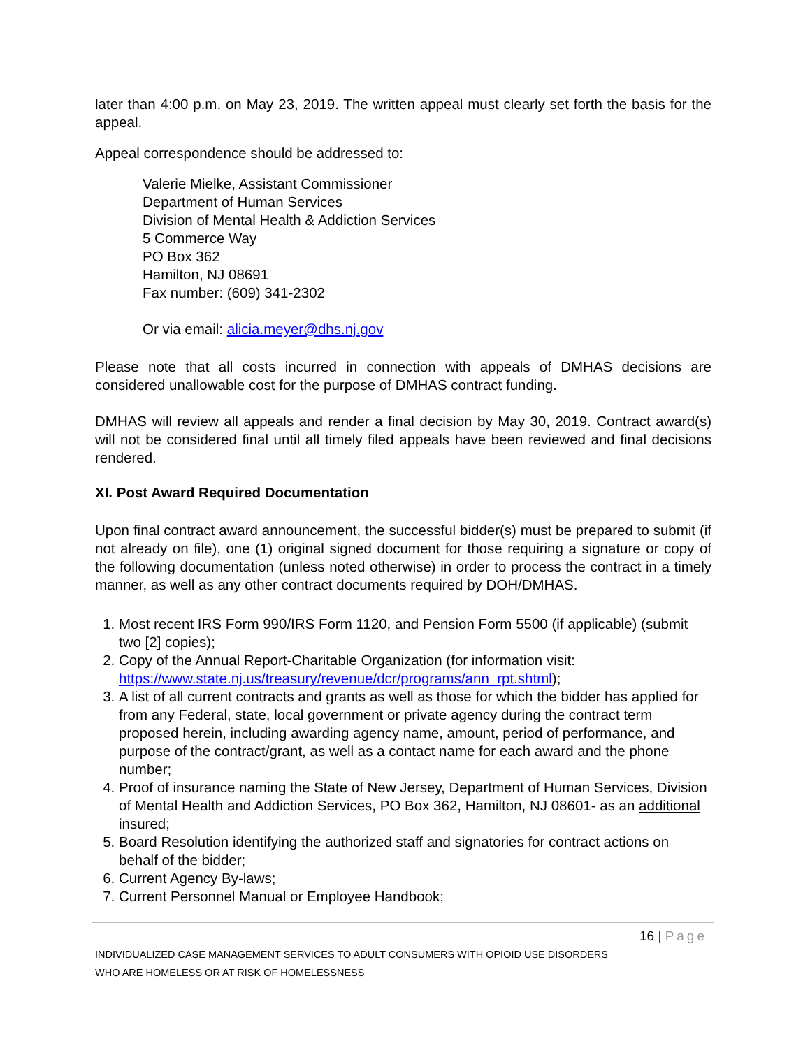later than 4:00 p.m. on May 23, 2019. The written appeal must clearly set forth the basis for the appeal.
Appeal correspondence should be addressed to:
Valerie Mielke, Assistant Commissioner
Department of Human Services
Division of Mental Health & Addiction Services
5 Commerce Way
PO Box 362
Hamilton, NJ 08691
Fax number: (609) 341-2302
Or via email: alicia.meyer@dhs.nj.gov
Please note that all costs incurred in connection with appeals of DMHAS decisions are considered unallowable cost for the purpose of DMHAS contract funding.
DMHAS will review all appeals and render a final decision by May 30, 2019. Contract award(s) will not be considered final until all timely filed appeals have been reviewed and final decisions rendered.
XI. Post Award Required Documentation
Upon final contract award announcement, the successful bidder(s) must be prepared to submit (if not already on file), one (1) original signed document for those requiring a signature or copy of the following documentation (unless noted otherwise) in order to process the contract in a timely manner, as well as any other contract documents required by DOH/DMHAS.
1. Most recent IRS Form 990/IRS Form 1120, and Pension Form 5500 (if applicable) (submit two [2] copies);
2. Copy of the Annual Report-Charitable Organization (for information visit: https://www.state.nj.us/treasury/revenue/dcr/programs/ann_rpt.shtml);
3. A list of all current contracts and grants as well as those for which the bidder has applied for from any Federal, state, local government or private agency during the contract term proposed herein, including awarding agency name, amount, period of performance, and purpose of the contract/grant, as well as a contact name for each award and the phone number;
4. Proof of insurance naming the State of New Jersey, Department of Human Services, Division of Mental Health and Addiction Services, PO Box 362, Hamilton, NJ 08601- as an additional insured;
5. Board Resolution identifying the authorized staff and signatories for contract actions on behalf of the bidder;
6. Current Agency By-laws;
7. Current Personnel Manual or Employee Handbook;
16 | Page
INDIVIDUALIZED CASE MANAGEMENT SERVICES TO ADULT CONSUMERS WITH OPIOID USE DISORDERS
WHO ARE HOMELESS OR AT RISK OF HOMELESSNESS